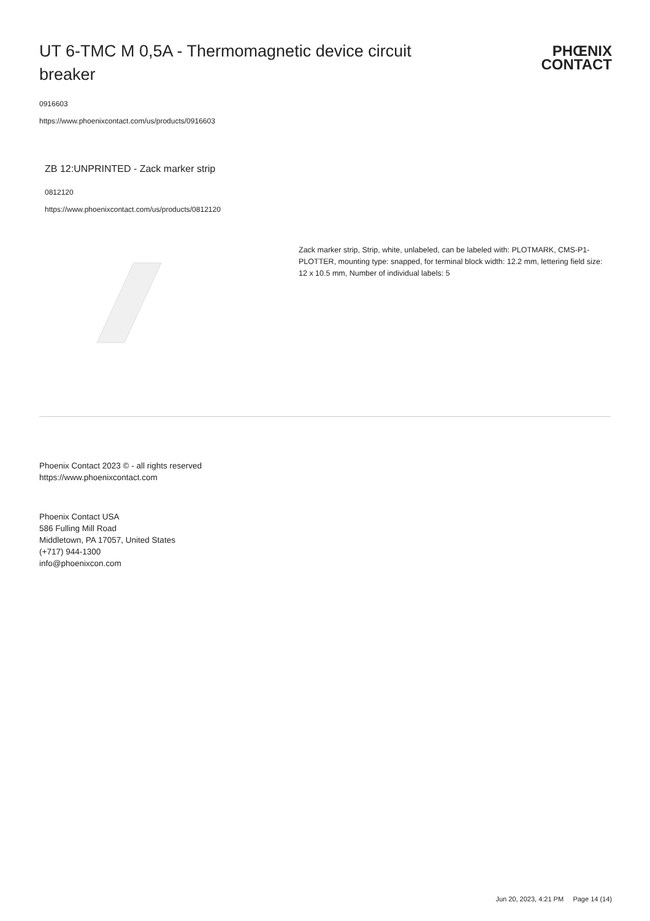UT 6-TMC M 0,5A - Thermomagnetic device circuit breaker
PHŒNIX
CONTACT
0916603
https://www.phoenixcontact.com/us/products/0916603
ZB 12:UNPRINTED - Zack marker strip
0812120
https://www.phoenixcontact.com/us/products/0812120
Zack marker strip, Strip, white, unlabeled, can be labeled with: PLOTMARK, CMS-P1-PLOTTER, mounting type: snapped, for terminal block width: 12.2 mm, lettering field size: 12 x 10.5 mm, Number of individual labels: 5
Phoenix Contact 2023 © - all rights reserved
https://www.phoenixcontact.com
Phoenix Contact USA
586 Fulling Mill Road
Middletown, PA 17057, United States
(+717) 944-1300
info@phoenixcon.com
Jun 20, 2023, 4:21 PM Page 14 (14)